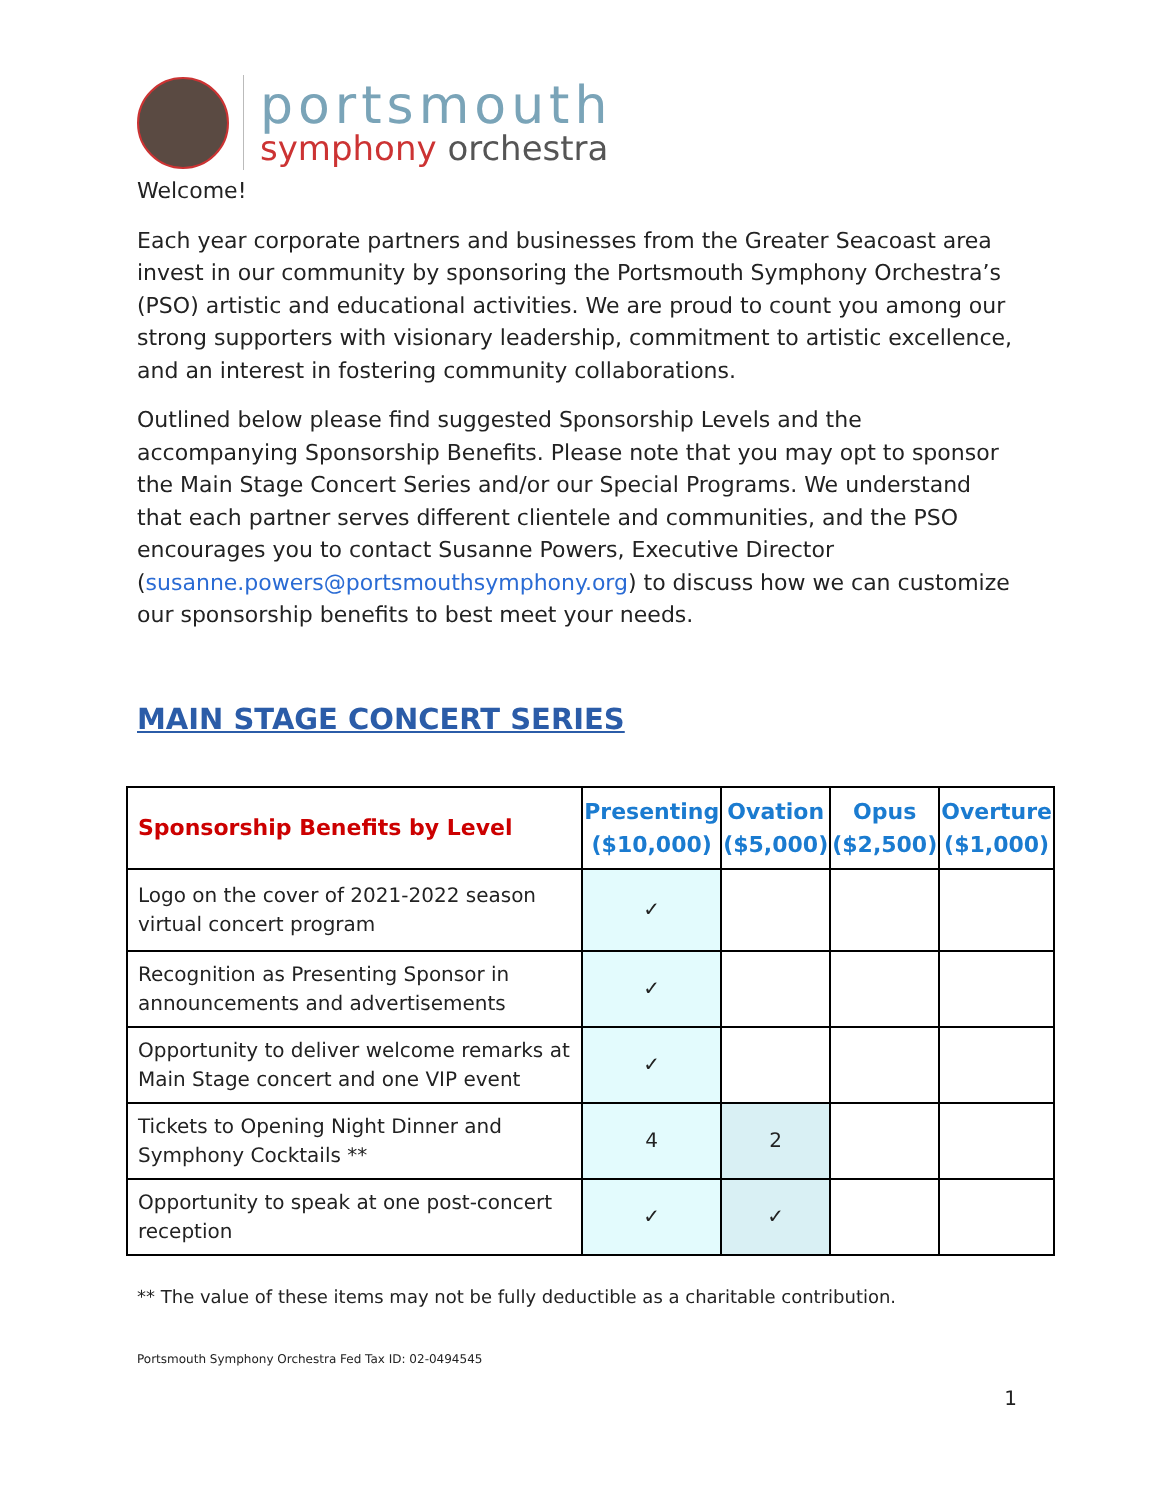portsmouth
symphony orchestra
Welcome!
Each year corporate partners and businesses from the Greater Seacoast area invest in our community by sponsoring the Portsmouth Symphony Orchestra’s (PSO) artistic and educational activities. We are proud to count you among our strong supporters with visionary leadership, commitment to artistic excellence, and an interest in fostering community collaborations.
Outlined below please find suggested Sponsorship Levels and the accompanying Sponsorship Benefits. Please note that you may opt to sponsor the Main Stage Concert Series and/or our Special Programs. We understand that each partner serves different clientele and communities, and the PSO encourages you to contact Susanne Powers, Executive Director (susanne.powers@portsmouthsymphony.org) to discuss how we can customize our sponsorship benefits to best meet your needs.
MAIN STAGE CONCERT SERIES
| Sponsorship Benefits by Level | Presenting ($10,000) | Ovation ($5,000) | Opus ($2,500) | Overture ($1,000) |
| --- | --- | --- | --- | --- |
| Logo on the cover of 2021-2022 season virtual concert program | ✓ | | | |
| Recognition as Presenting Sponsor in announcements and advertisements | ✓ | | | |
| Opportunity to deliver welcome remarks at Main Stage concert and one VIP event | ✓ | | | |
| Tickets to Opening Night Dinner and Symphony Cocktails ** | 4 | 2 | | |
| Opportunity to speak at one post-concert reception | ✓ | ✓ | | |
** The value of these items may not be fully deductible as a charitable contribution.
Portsmouth Symphony Orchestra Fed Tax ID: 02-0494545
1